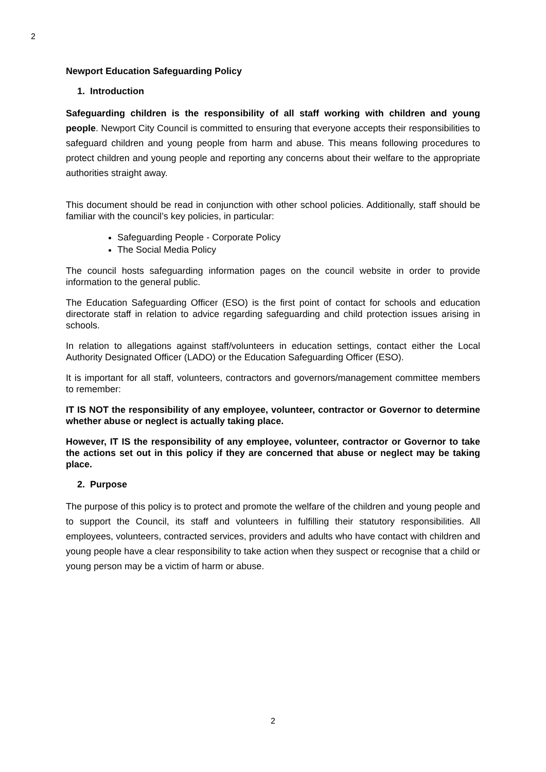2
Newport Education Safeguarding Policy
1. Introduction
Safeguarding children is the responsibility of all staff working with children and young people. Newport City Council is committed to ensuring that everyone accepts their responsibilities to safeguard children and young people from harm and abuse. This means following procedures to protect children and young people and reporting any concerns about their welfare to the appropriate authorities straight away.
This document should be read in conjunction with other school policies. Additionally, staff should be familiar with the council’s key policies, in particular:
Safeguarding People - Corporate Policy
The Social Media Policy
The council hosts safeguarding information pages on the council website in order to provide information to the general public.
The Education Safeguarding Officer (ESO) is the first point of contact for schools and education directorate staff in relation to advice regarding safeguarding and child protection issues arising in schools.
In relation to allegations against staff/volunteers in education settings, contact either the Local Authority Designated Officer (LADO) or the Education Safeguarding Officer (ESO).
It is important for all staff, volunteers, contractors and governors/management committee members to remember:
IT IS NOT the responsibility of any employee, volunteer, contractor or Governor to determine whether abuse or neglect is actually taking place.
However, IT IS the responsibility of any employee, volunteer, contractor or Governor to take the actions set out in this policy if they are concerned that abuse or neglect may be taking place.
2. Purpose
The purpose of this policy is to protect and promote the welfare of the children and young people and to support the Council, its staff and volunteers in fulfilling their statutory responsibilities. All employees, volunteers, contracted services, providers and adults who have contact with children and young people have a clear responsibility to take action when they suspect or recognise that a child or young person may be a victim of harm or abuse.
2